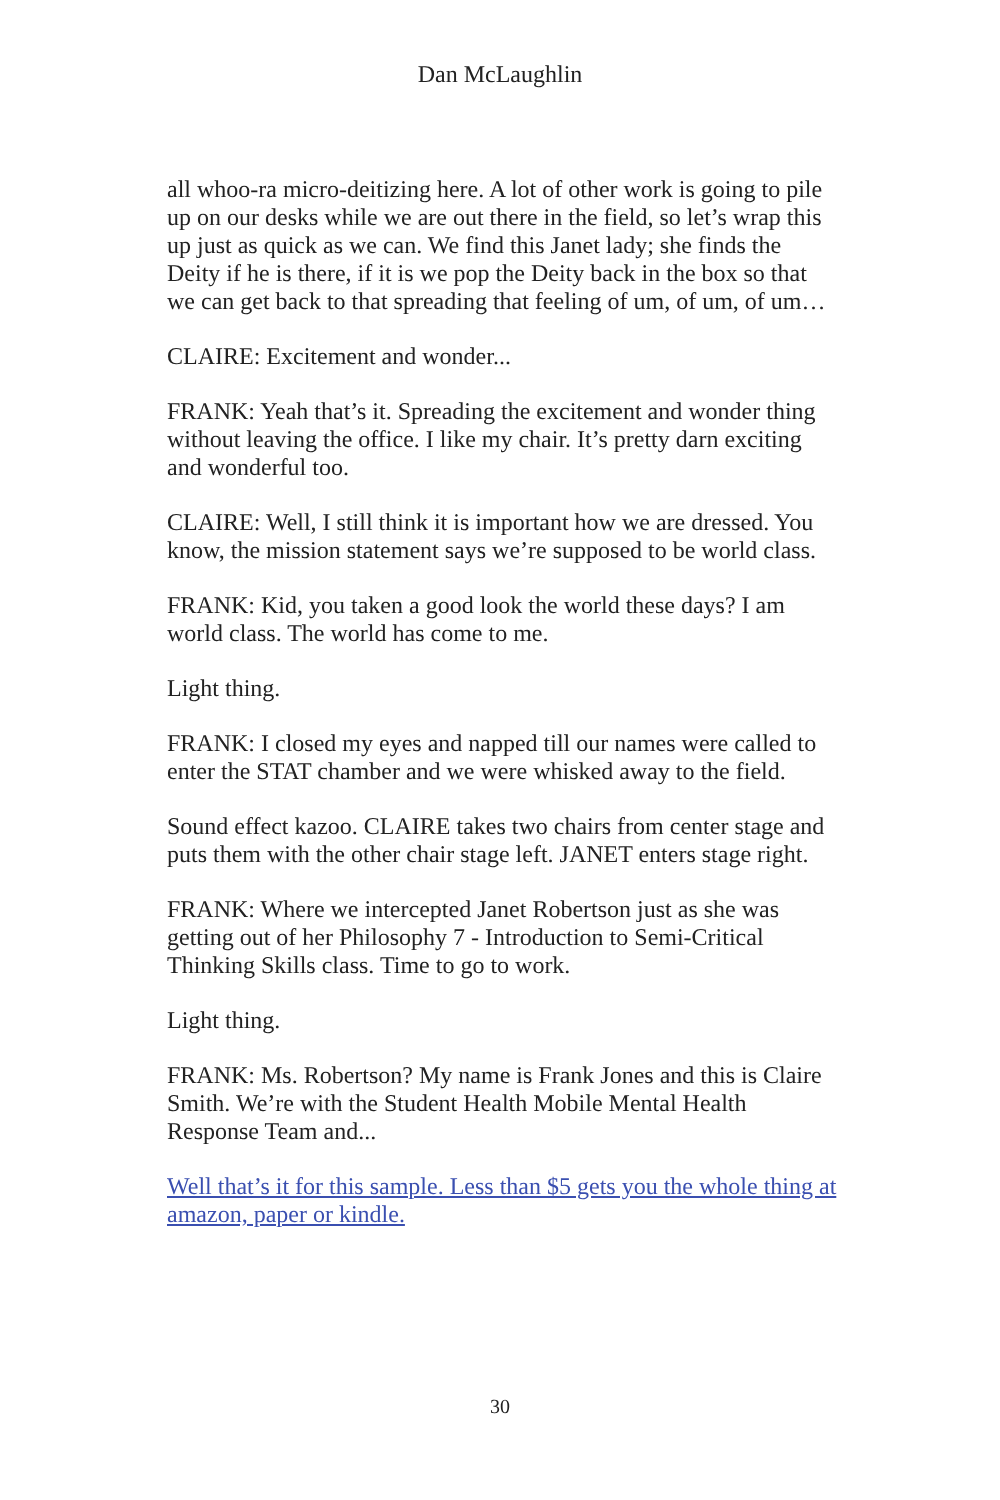Dan McLaughlin
all whoo-ra micro-deitizing here. A lot of other work is going to pile up on our desks while we are out there in the field, so let’s wrap this up just as quick as we can. We find this Janet lady; she finds the Deity if he is there, if it is we pop the Deity back in the box so that we can get back to that spreading that feeling of um, of um, of um…
CLAIRE: Excitement and wonder...
FRANK: Yeah that’s it. Spreading the excitement and wonder thing without leaving the office. I like my chair. It’s pretty darn exciting and wonderful too.
CLAIRE: Well, I still think it is important how we are dressed. You know, the mission statement says we’re supposed to be world class.
FRANK: Kid, you taken a good look the world these days? I am world class. The world has come to me.
Light thing.
FRANK: I closed my eyes and napped till our names were called to enter the STAT chamber and we were whisked away to the field.
Sound effect kazoo. CLAIRE takes two chairs from center stage and puts them with the other chair stage left. JANET enters stage right.
FRANK: Where we intercepted Janet Robertson just as she was getting out of her Philosophy 7 - Introduction to Semi-Critical Thinking Skills class. Time to go to work.
Light thing.
FRANK: Ms. Robertson? My name is Frank Jones and this is Claire Smith. We’re with the Student Health Mobile Mental Health Response Team and...
Well that’s it for this sample. Less than $5 gets you the whole thing at amazon, paper or kindle.
30